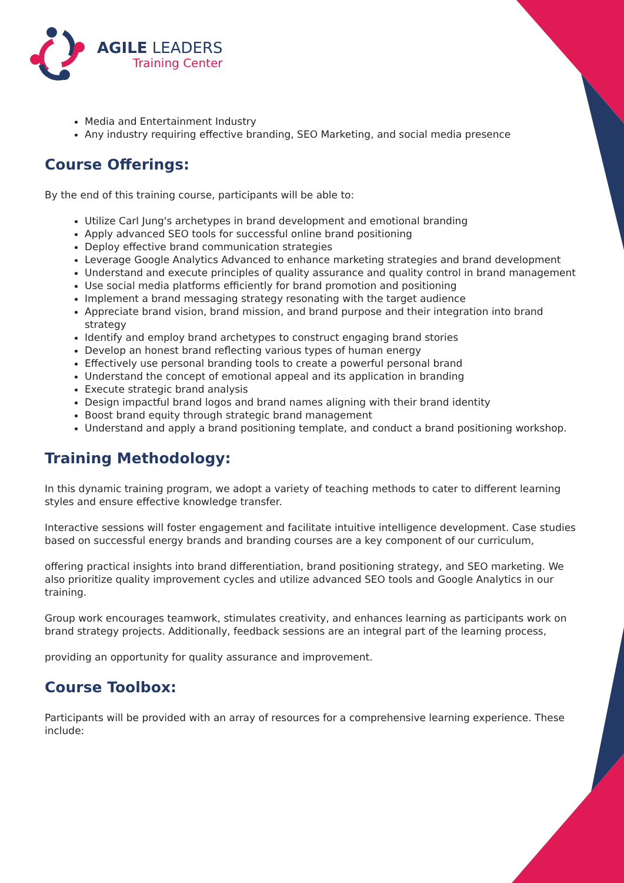AGILE LEADERS
Training Center
Media and Entertainment Industry
Any industry requiring effective branding, SEO Marketing, and social media presence
Course Offerings:
By the end of this training course, participants will be able to:
Utilize Carl Jung's archetypes in brand development and emotional branding
Apply advanced SEO tools for successful online brand positioning
Deploy effective brand communication strategies
Leverage Google Analytics Advanced to enhance marketing strategies and brand development
Understand and execute principles of quality assurance and quality control in brand management
Use social media platforms efficiently for brand promotion and positioning
Implement a brand messaging strategy resonating with the target audience
Appreciate brand vision, brand mission, and brand purpose and their integration into brand strategy
Identify and employ brand archetypes to construct engaging brand stories
Develop an honest brand reflecting various types of human energy
Effectively use personal branding tools to create a powerful personal brand
Understand the concept of emotional appeal and its application in branding
Execute strategic brand analysis
Design impactful brand logos and brand names aligning with their brand identity
Boost brand equity through strategic brand management
Understand and apply a brand positioning template, and conduct a brand positioning workshop.
Training Methodology:
In this dynamic training program, we adopt a variety of teaching methods to cater to different learning styles and ensure effective knowledge transfer.
Interactive sessions will foster engagement and facilitate intuitive intelligence development. Case studies based on successful energy brands and branding courses are a key component of our curriculum,
offering practical insights into brand differentiation, brand positioning strategy, and SEO marketing. We also prioritize quality improvement cycles and utilize advanced SEO tools and Google Analytics in our training.
Group work encourages teamwork, stimulates creativity, and enhances learning as participants work on brand strategy projects. Additionally, feedback sessions are an integral part of the learning process,
providing an opportunity for quality assurance and improvement.
Course Toolbox:
Participants will be provided with an array of resources for a comprehensive learning experience. These include: